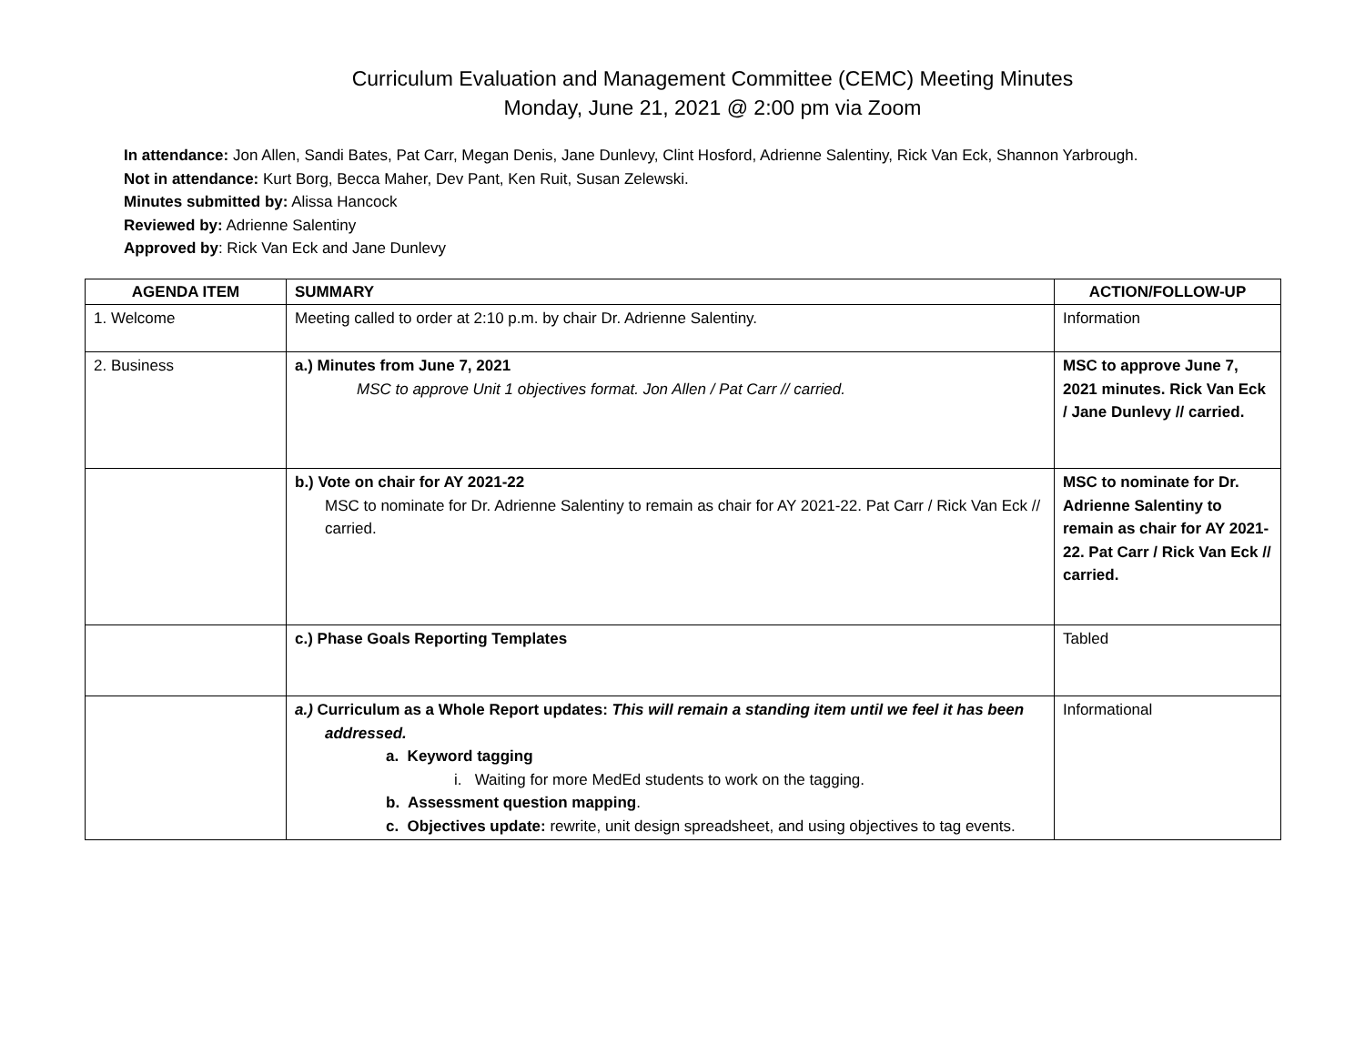Curriculum Evaluation and Management Committee (CEMC) Meeting Minutes
Monday, June 21, 2021 @ 2:00 pm via Zoom
In attendance: Jon Allen, Sandi Bates, Pat Carr, Megan Denis, Jane Dunlevy, Clint Hosford, Adrienne Salentiny, Rick Van Eck, Shannon Yarbrough.
Not in attendance: Kurt Borg, Becca Maher, Dev Pant, Ken Ruit, Susan Zelewski.
Minutes submitted by: Alissa Hancock
Reviewed by: Adrienne Salentiny
Approved by: Rick Van Eck and Jane Dunlevy
| AGENDA ITEM | SUMMARY | ACTION/FOLLOW-UP |
| --- | --- | --- |
| 1. Welcome | Meeting called to order at 2:10 p.m. by chair Dr. Adrienne Salentiny. | Information |
| 2. Business | a.) Minutes from June 7, 2021 MSC to approve Unit 1 objectives format. Jon Allen / Pat Carr // carried. | MSC to approve June 7, 2021 minutes. Rick Van Eck / Jane Dunlevy // carried. |
| | b.) Vote on chair for AY 2021-22 MSC to nominate for Dr. Adrienne Salentiny to remain as chair for AY 2021-22. Pat Carr / Rick Van Eck // carried. | MSC to nominate for Dr. Adrienne Salentiny to remain as chair for AY 2021-22. Pat Carr / Rick Van Eck // carried. |
| | c.) Phase Goals Reporting Templates | Tabled |
| | a.) Curriculum as a Whole Report updates: This will remain a standing item until we feel it has been addressed. a. Keyword tagging i. Waiting for more MedEd students to work on the tagging. b. Assessment question mapping . c. Objectives update: rewrite, unit design spreadsheet, and using objectives to tag events. | Informational |